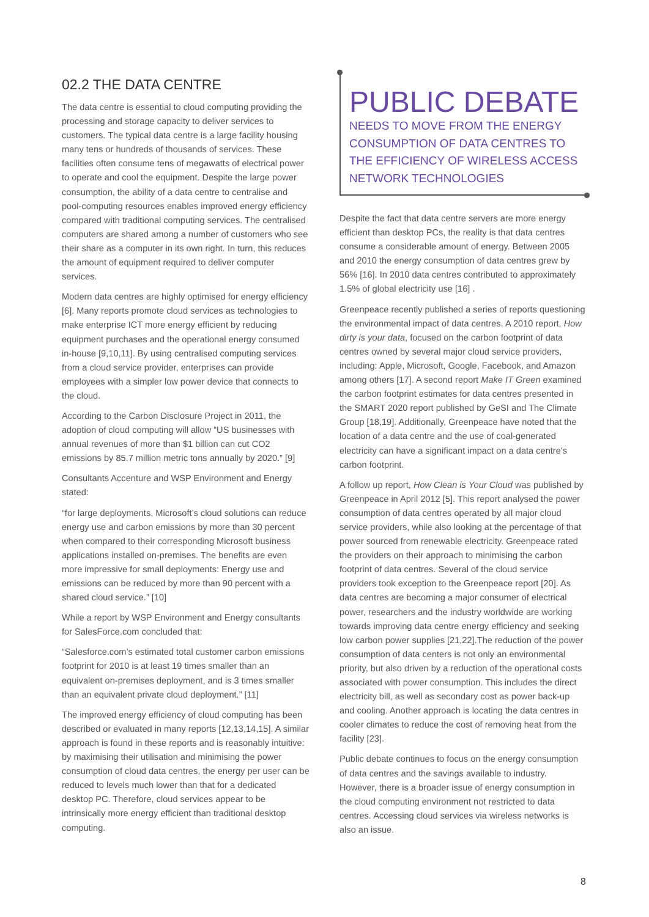02.2 THE DATA CENTRE
The data centre is essential to cloud computing providing the processing and storage capacity to deliver services to customers. The typical data centre is a large facility housing many tens or hundreds of thousands of services. These facilities often consume tens of megawatts of electrical power to operate and cool the equipment. Despite the large power consumption, the ability of a data centre to centralise and pool-computing resources enables improved energy efficiency compared with traditional computing services. The centralised computers are shared among a number of customers who see their share as a computer in its own right. In turn, this reduces the amount of equipment required to deliver computer services.
Modern data centres are highly optimised for energy efficiency [6]. Many reports promote cloud services as technologies to make enterprise ICT more energy efficient by reducing equipment purchases and the operational energy consumed in-house [9,10,11]. By using centralised computing services from a cloud service provider, enterprises can provide employees with a simpler low power device that connects to the cloud.
According to the Carbon Disclosure Project in 2011, the adoption of cloud computing will allow “US businesses with annual revenues of more than $1 billion can cut CO2 emissions by 85.7 million metric tons annually by 2020.” [9]
Consultants Accenture and WSP Environment and Energy stated:
“for large deployments, Microsoft’s cloud solutions can reduce energy use and carbon emissions by more than 30 percent when compared to their corresponding Microsoft business applications installed on-premises. The benefits are even more impressive for small deployments: Energy use and emissions can be reduced by more than 90 percent with a shared cloud service.” [10]
While a report by WSP Environment and Energy consultants for SalesForce.com concluded that:
“Salesforce.com’s estimated total customer carbon emissions footprint for 2010 is at least 19 times smaller than an equivalent on-premises deployment, and is 3 times smaller than an equivalent private cloud deployment.” [11]
The improved energy efficiency of cloud computing has been described or evaluated in many reports [12,13,14,15]. A similar approach is found in these reports and is reasonably intuitive: by maximising their utilisation and minimising the power consumption of cloud data centres, the energy per user can be reduced to levels much lower than that for a dedicated desktop PC. Therefore, cloud services appear to be intrinsically more energy efficient than traditional desktop computing.
PUBLIC DEBATE
NEEDS TO MOVE FROM THE ENERGY CONSUMPTION OF DATA CENTRES TO THE EFFICIENCY OF WIRELESS ACCESS NETWORK TECHNOLOGIES
Despite the fact that data centre servers are more energy efficient than desktop PCs, the reality is that data centres consume a considerable amount of energy. Between 2005 and 2010 the energy consumption of data centres grew by 56% [16]. In 2010 data centres contributed to approximately 1.5% of global electricity use [16] .
Greenpeace recently published a series of reports questioning the environmental impact of data centres. A 2010 report, How dirty is your data, focused on the carbon footprint of data centres owned by several major cloud service providers, including: Apple, Microsoft, Google, Facebook, and Amazon among others [17]. A second report Make IT Green examined the carbon footprint estimates for data centres presented in the SMART 2020 report published by GeSI and The Climate Group [18,19]. Additionally, Greenpeace have noted that the location of a data centre and the use of coal-generated electricity can have a significant impact on a data centre’s carbon footprint.
A follow up report, How Clean is Your Cloud was published by Greenpeace in April 2012 [5]. This report analysed the power consumption of data centres operated by all major cloud service providers, while also looking at the percentage of that power sourced from renewable electricity. Greenpeace rated the providers on their approach to minimising the carbon footprint of data centres. Several of the cloud service providers took exception to the Greenpeace report [20]. As data centres are becoming a major consumer of electrical power, researchers and the industry worldwide are working towards improving data centre energy efficiency and seeking low carbon power supplies [21,22].The reduction of the power consumption of data centers is not only an environmental priority, but also driven by a reduction of the operational costs associated with power consumption. This includes the direct electricity bill, as well as secondary cost as power back-up and cooling. Another approach is locating the data centres in cooler climates to reduce the cost of removing heat from the facility [23].
Public debate continues to focus on the energy consumption of data centres and the savings available to industry. However, there is a broader issue of energy consumption in the cloud computing environment not restricted to data centres. Accessing cloud services via wireless networks is also an issue.
8